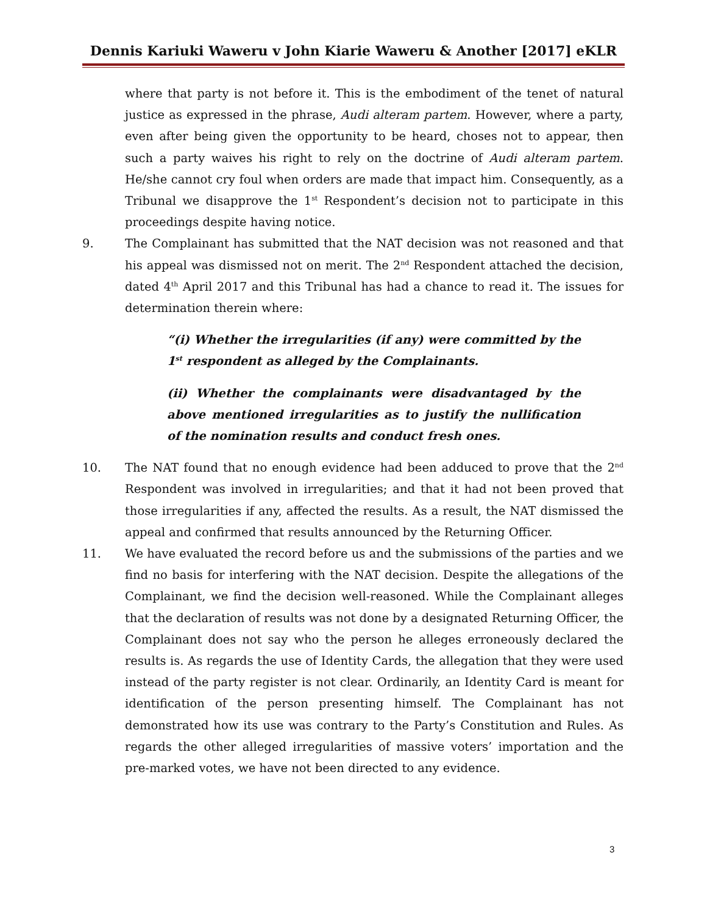Dennis Kariuki Waweru v John Kiarie Waweru & Another [2017] eKLR
where that party is not before it. This is the embodiment of the tenet of natural justice as expressed in the phrase, Audi alteram partem. However, where a party, even after being given the opportunity to be heard, choses not to appear, then such a party waives his right to rely on the doctrine of Audi alteram partem. He/she cannot cry foul when orders are made that impact him. Consequently, as a Tribunal we disapprove the 1<sup>st</sup> Respondent’s decision not to participate in this proceedings despite having notice.
9. The Complainant has submitted that the NAT decision was not reasoned and that his appeal was dismissed not on merit. The 2<sup>nd</sup> Respondent attached the decision, dated 4<sup>th</sup> April 2017 and this Tribunal has had a chance to read it. The issues for determination therein where:
“(i) Whether the irregularities (if any) were committed by the 1<sup>st</sup> respondent as alleged by the Complainants.
(ii) Whether the complainants were disadvantaged by the above mentioned irregularities as to justify the nullification of the nomination results and conduct fresh ones.
10. The NAT found that no enough evidence had been adduced to prove that the 2<sup>nd</sup> Respondent was involved in irregularities; and that it had not been proved that those irregularities if any, affected the results. As a result, the NAT dismissed the appeal and confirmed that results announced by the Returning Officer.
11. We have evaluated the record before us and the submissions of the parties and we find no basis for interfering with the NAT decision. Despite the allegations of the Complainant, we find the decision well-reasoned. While the Complainant alleges that the declaration of results was not done by a designated Returning Officer, the Complainant does not say who the person he alleges erroneously declared the results is. As regards the use of Identity Cards, the allegation that they were used instead of the party register is not clear. Ordinarily, an Identity Card is meant for identification of the person presenting himself. The Complainant has not demonstrated how its use was contrary to the Party’s Constitution and Rules. As regards the other alleged irregularities of massive voters’ importation and the pre-marked votes, we have not been directed to any evidence.
3